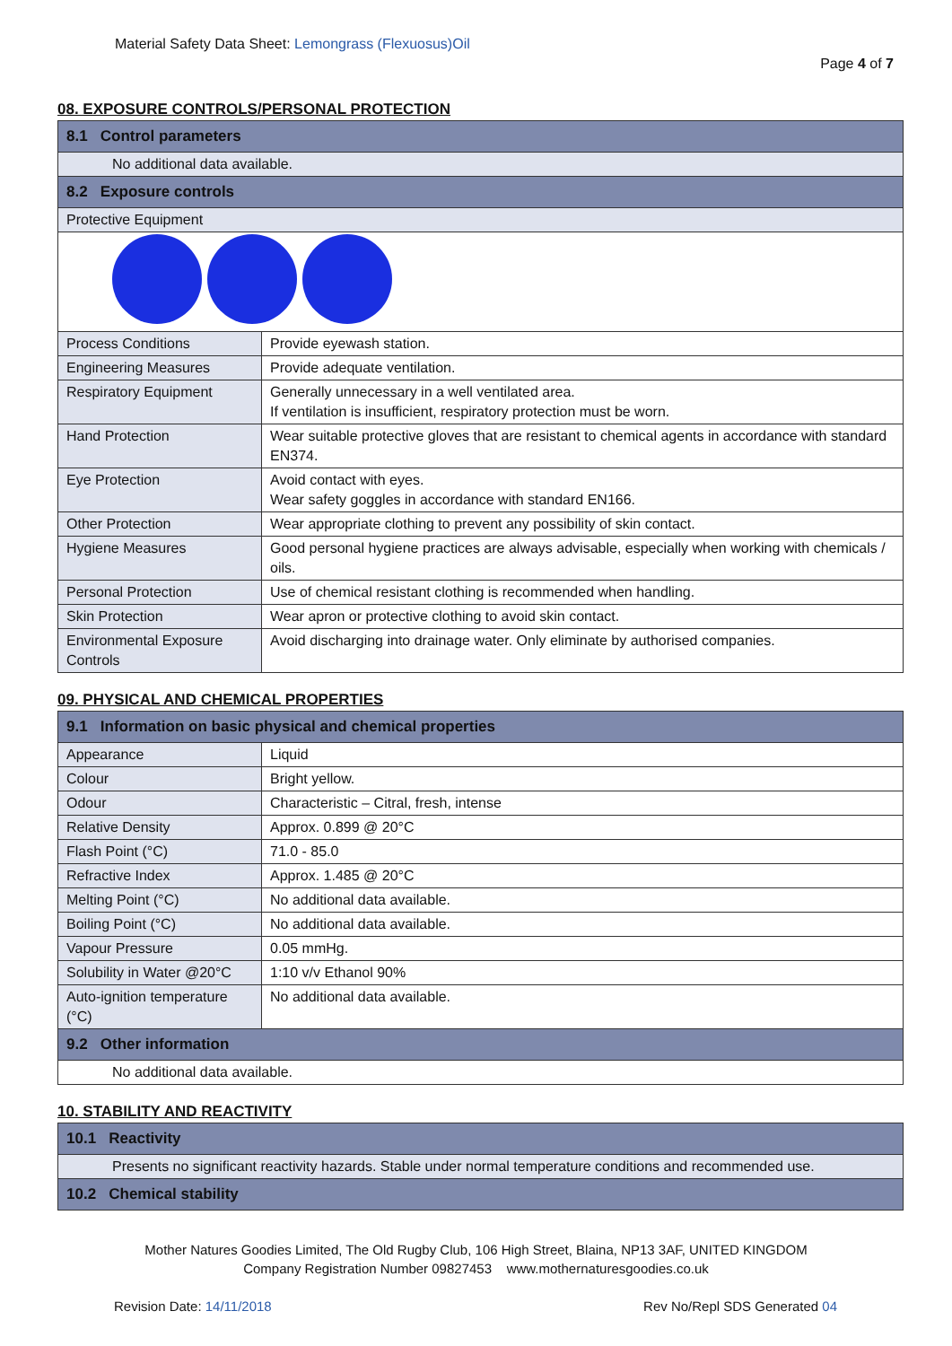Material Safety Data Sheet: Lemongrass (Flexuosus)Oil
Page 4 of 7
08. EXPOSURE CONTROLS/PERSONAL PROTECTION
| 8.1 Control parameters | |
| No additional data available. | |
| 8.2 Exposure controls | |
| Protective Equipment | |
| Process Conditions | Provide eyewash station. |
| Engineering Measures | Provide adequate ventilation. |
| Respiratory Equipment | Generally unnecessary in a well ventilated area. If ventilation is insufficient, respiratory protection must be worn. |
| Hand Protection | Wear suitable protective gloves that are resistant to chemical agents in accordance with standard EN374. |
| Eye Protection | Avoid contact with eyes. Wear safety goggles in accordance with standard EN166. |
| Other Protection | Wear appropriate clothing to prevent any possibility of skin contact. |
| Hygiene Measures | Good personal hygiene practices are always advisable, especially when working with chemicals / oils. |
| Personal Protection | Use of chemical resistant clothing is recommended when handling. |
| Skin Protection | Wear apron or protective clothing to avoid skin contact. |
| Environmental Exposure Controls | Avoid discharging into drainage water. Only eliminate by authorised companies. |
09. PHYSICAL AND CHEMICAL PROPERTIES
| 9.1 Information on basic physical and chemical properties | |
| Appearance | Liquid |
| Colour | Bright yellow. |
| Odour | Characteristic – Citral, fresh, intense |
| Relative Density | Approx. 0.899 @ 20°C |
| Flash Point (°C) | 71.0 - 85.0 |
| Refractive Index | Approx. 1.485 @ 20°C |
| Melting Point (°C) | No additional data available. |
| Boiling Point (°C) | No additional data available. |
| Vapour Pressure | 0.05 mmHg. |
| Solubility in Water @20°C | 1:10 v/v Ethanol 90% |
| Auto-ignition temperature (°C) | No additional data available. |
| 9.2 Other information | |
| No additional data available. | |
10. STABILITY AND REACTIVITY
| 10.1 Reactivity |
| Presents no significant reactivity hazards. Stable under normal temperature conditions and recommended use. |
| 10.2 Chemical stability |
Mother Natures Goodies Limited, The Old Rugby Club, 106 High Street, Blaina, NP13 3AF, UNITED KINGDOM
Company Registration Number 09827453 www.mothernaturesgoodies.co.uk
Revision Date: 14/11/2018 Rev No/Repl SDS Generated 04